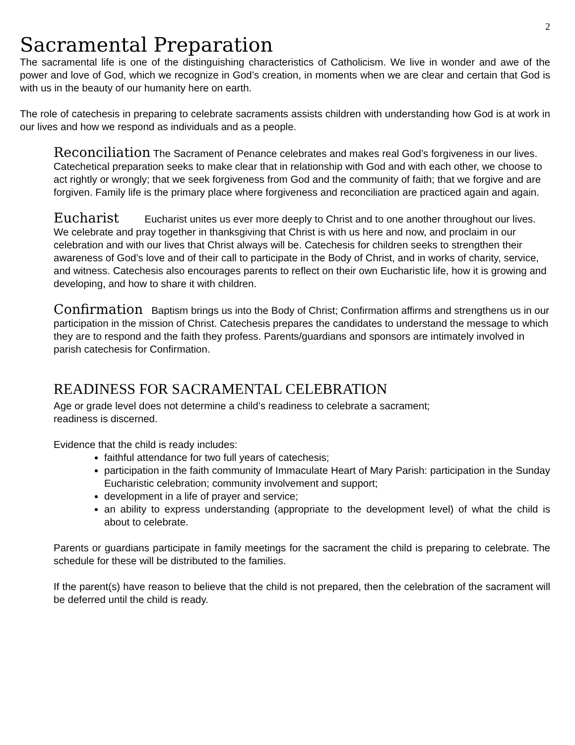2
Sacramental Preparation
The sacramental life is one of the distinguishing characteristics of Catholicism. We live in wonder and awe of the power and love of God, which we recognize in God’s creation, in moments when we are clear and certain that God is with us in the beauty of our humanity here on earth.
The role of catechesis in preparing to celebrate sacraments assists children with understanding how God is at work in our lives and how we respond as individuals and as a people.
Reconciliation The Sacrament of Penance celebrates and makes real God’s forgiveness in our lives. Catechetical preparation seeks to make clear that in relationship with God and with each other, we choose to act rightly or wrongly; that we seek forgiveness from God and the community of faith; that we forgive and are forgiven. Family life is the primary place where forgiveness and reconciliation are practiced again and again.
Eucharist Eucharist unites us ever more deeply to Christ and to one another throughout our lives. We celebrate and pray together in thanksgiving that Christ is with us here and now, and proclaim in our celebration and with our lives that Christ always will be. Catechesis for children seeks to strengthen their awareness of God’s love and of their call to participate in the Body of Christ, and in works of charity, service, and witness. Catechesis also encourages parents to reflect on their own Eucharistic life, how it is growing and developing, and how to share it with children.
Confirmation Baptism brings us into the Body of Christ; Confirmation affirms and strengthens us in our participation in the mission of Christ. Catechesis prepares the candidates to understand the message to which they are to respond and the faith they profess. Parents/guardians and sponsors are intimately involved in parish catechesis for Confirmation.
READINESS FOR SACRAMENTAL CELEBRATION
Age or grade level does not determine a child’s readiness to celebrate a sacrament;
readiness is discerned.
Evidence that the child is ready includes:
faithful attendance for two full years of catechesis;
participation in the faith community of Immaculate Heart of Mary Parish: participation in the Sunday Eucharistic celebration; community involvement and support;
development in a life of prayer and service;
an ability to express understanding (appropriate to the development level) of what the child is about to celebrate.
Parents or guardians participate in family meetings for the sacrament the child is preparing to celebrate. The schedule for these will be distributed to the families.
If the parent(s) have reason to believe that the child is not prepared, then the celebration of the sacrament will be deferred until the child is ready.